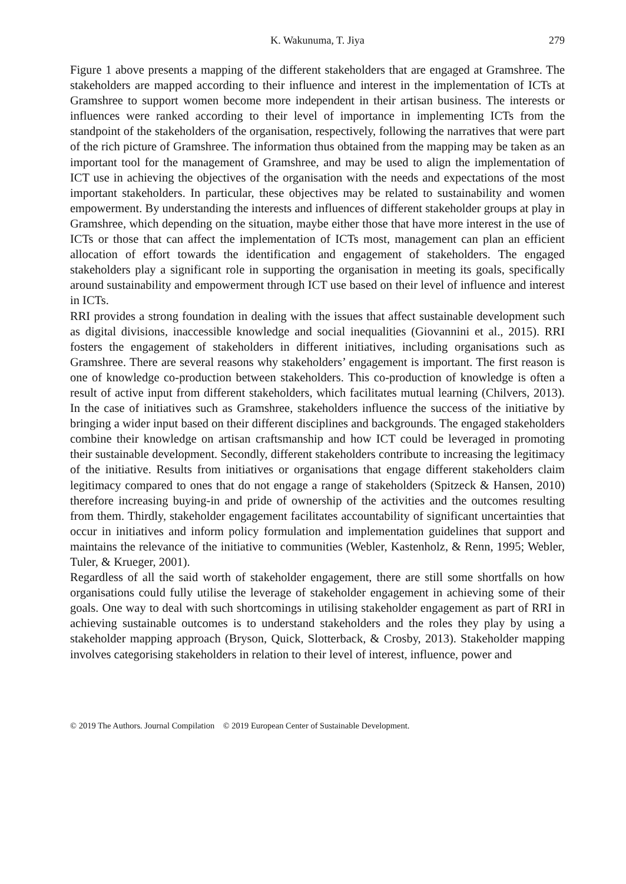K. Wakunuma, T. Jiya 279
Figure 1 above presents a mapping of the different stakeholders that are engaged at Gramshree. The stakeholders are mapped according to their influence and interest in the implementation of ICTs at Gramshree to support women become more independent in their artisan business. The interests or influences were ranked according to their level of importance in implementing ICTs from the standpoint of the stakeholders of the organisation, respectively, following the narratives that were part of the rich picture of Gramshree. The information thus obtained from the mapping may be taken as an important tool for the management of Gramshree, and may be used to align the implementation of ICT use in achieving the objectives of the organisation with the needs and expectations of the most important stakeholders. In particular, these objectives may be related to sustainability and women empowerment. By understanding the interests and influences of different stakeholder groups at play in Gramshree, which depending on the situation, maybe either those that have more interest in the use of ICTs or those that can affect the implementation of ICTs most, management can plan an efficient allocation of effort towards the identification and engagement of stakeholders. The engaged stakeholders play a significant role in supporting the organisation in meeting its goals, specifically around sustainability and empowerment through ICT use based on their level of influence and interest in ICTs.
RRI provides a strong foundation in dealing with the issues that affect sustainable development such as digital divisions, inaccessible knowledge and social inequalities (Giovannini et al., 2015). RRI fosters the engagement of stakeholders in different initiatives, including organisations such as Gramshree. There are several reasons why stakeholders’ engagement is important. The first reason is one of knowledge co-production between stakeholders. This co-production of knowledge is often a result of active input from different stakeholders, which facilitates mutual learning (Chilvers, 2013). In the case of initiatives such as Gramshree, stakeholders influence the success of the initiative by bringing a wider input based on their different disciplines and backgrounds. The engaged stakeholders combine their knowledge on artisan craftsmanship and how ICT could be leveraged in promoting their sustainable development. Secondly, different stakeholders contribute to increasing the legitimacy of the initiative. Results from initiatives or organisations that engage different stakeholders claim legitimacy compared to ones that do not engage a range of stakeholders (Spitzeck & Hansen, 2010) therefore increasing buying-in and pride of ownership of the activities and the outcomes resulting from them. Thirdly, stakeholder engagement facilitates accountability of significant uncertainties that occur in initiatives and inform policy formulation and implementation guidelines that support and maintains the relevance of the initiative to communities (Webler, Kastenholz, & Renn, 1995; Webler, Tuler, & Krueger, 2001).
Regardless of all the said worth of stakeholder engagement, there are still some shortfalls on how organisations could fully utilise the leverage of stakeholder engagement in achieving some of their goals. One way to deal with such shortcomings in utilising stakeholder engagement as part of RRI in achieving sustainable outcomes is to understand stakeholders and the roles they play by using a stakeholder mapping approach (Bryson, Quick, Slotterback, & Crosby, 2013). Stakeholder mapping involves categorising stakeholders in relation to their level of interest, influence, power and
© 2019 The Authors. Journal Compilation © 2019 European Center of Sustainable Development.